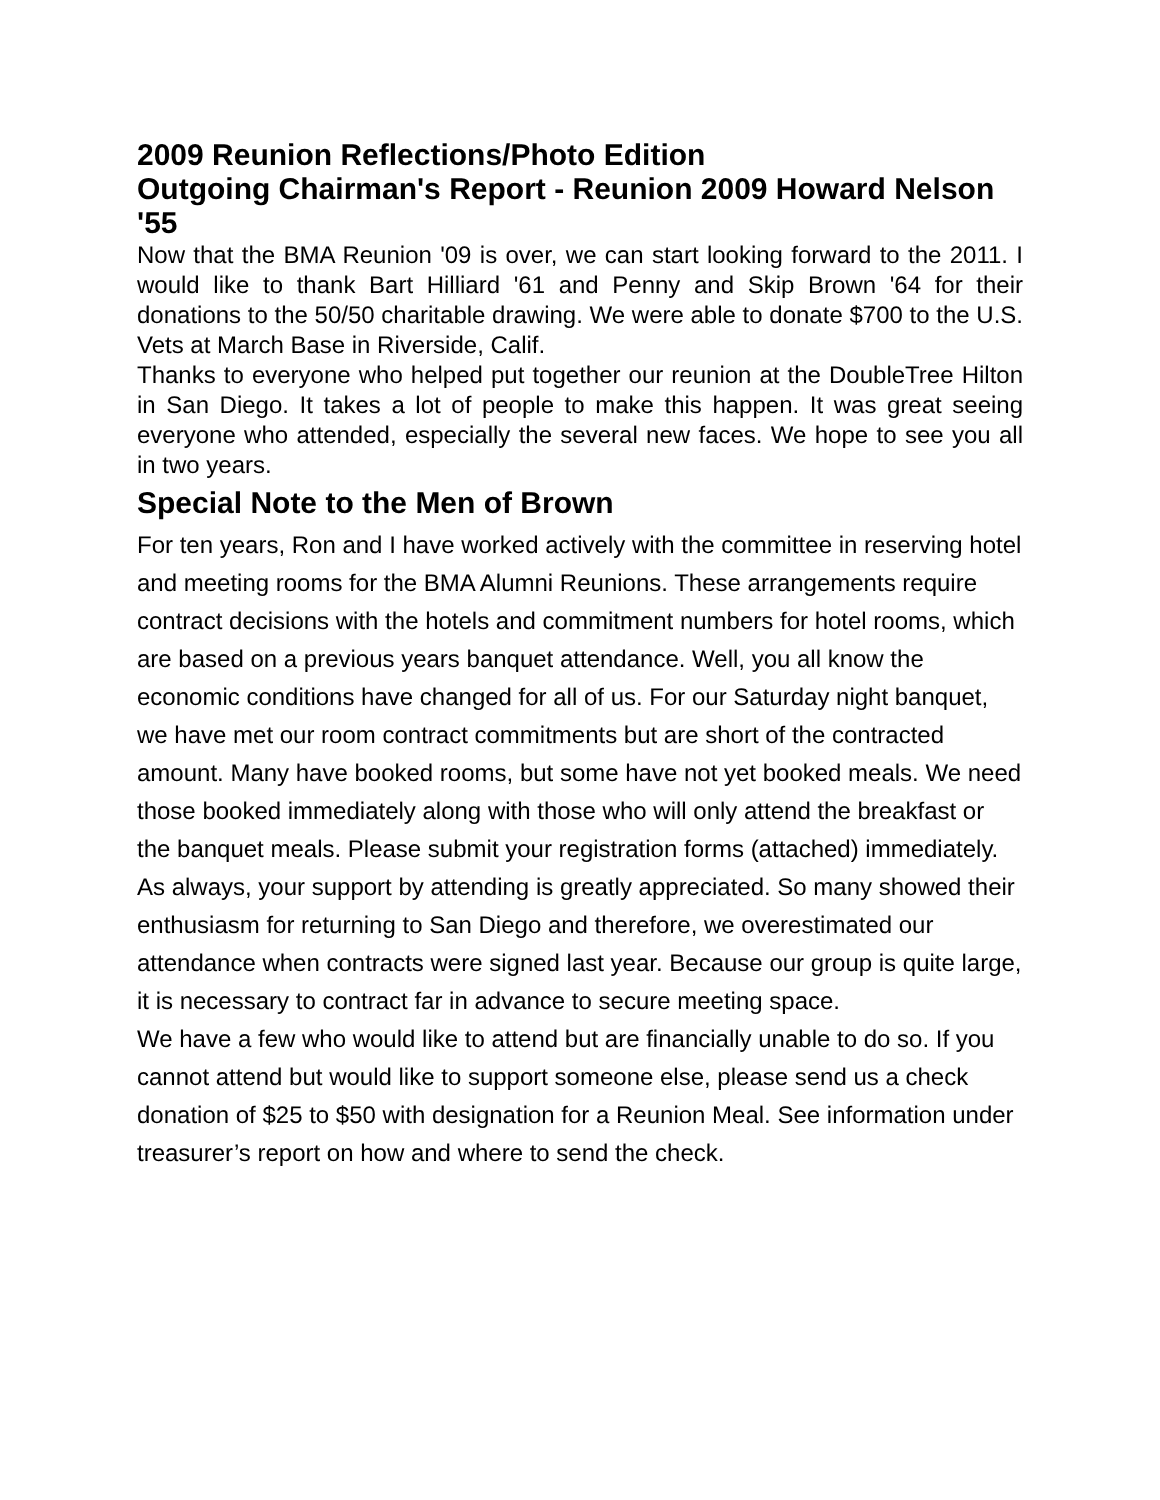2009 Reunion Reflections/Photo Edition
Outgoing Chairman's Report - Reunion 2009 Howard Nelson '55
Now that the BMA Reunion '09 is over, we can start looking forward to the 2011. I would like to thank Bart Hilliard '61 and Penny and Skip Brown '64 for their donations to the 50/50 charitable drawing. We were able to donate $700 to the U.S. Vets at March Base in Riverside, Calif.
Thanks to everyone who helped put together our reunion at the DoubleTree Hilton in San Diego. It takes a lot of people to make this happen. It was great seeing everyone who attended, especially the several new faces. We hope to see you all in two years.
Special Note to the Men of Brown
For ten years, Ron and I have worked actively with the committee in reserving hotel and meeting rooms for the BMA Alumni Reunions. These arrangements require contract decisions with the hotels and commitment numbers for hotel rooms, which are based on a previous years banquet attendance. Well, you all know the economic conditions have changed for all of us. For our Saturday night banquet, we have met our room contract commitments but are short of the contracted amount. Many have booked rooms, but some have not yet booked meals. We need those booked immediately along with those who will only attend the breakfast or the banquet meals. Please submit your registration forms (attached) immediately.
As always, your support by attending is greatly appreciated. So many showed their enthusiasm for returning to San Diego and therefore, we overestimated our attendance when contracts were signed last year. Because our group is quite large, it is necessary to contract far in advance to secure meeting space.
We have a few who would like to attend but are financially unable to do so. If you cannot attend but would like to support someone else, please send us a check donation of $25 to $50 with designation for a Reunion Meal. See information under treasurer’s report on how and where to send the check.